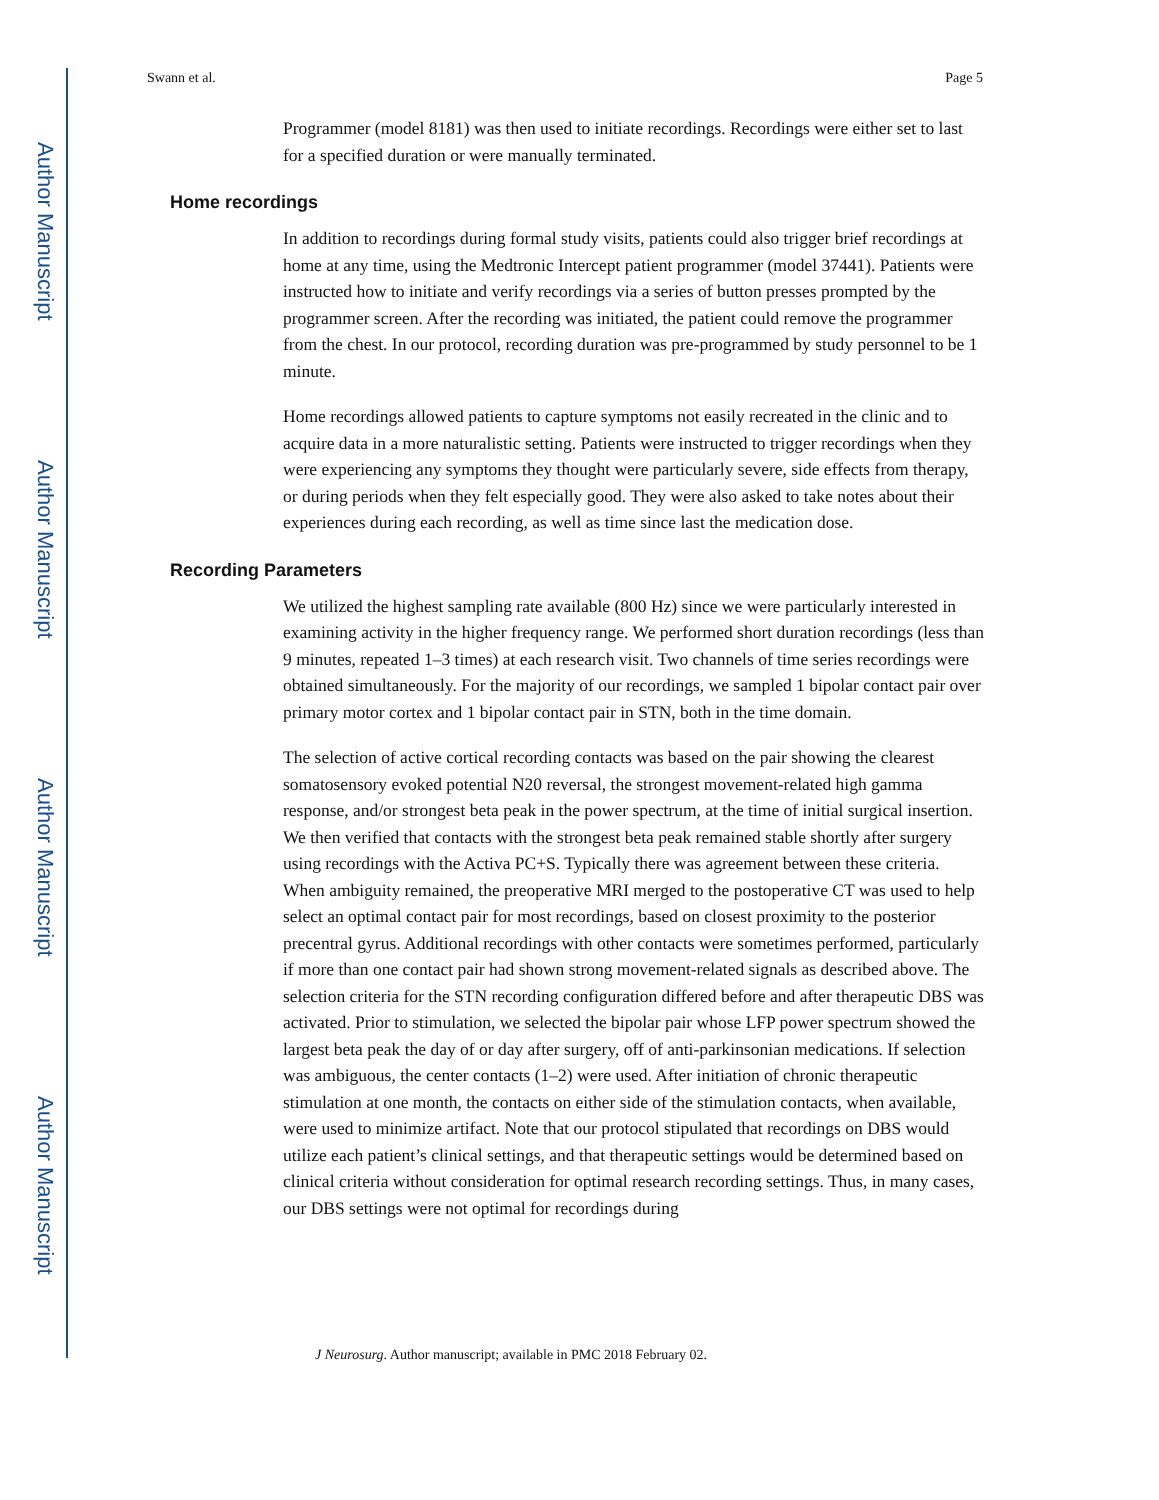Author Manuscript
Author Manuscript
Author Manuscript
Author Manuscript
Swann et al. Page 5
Programmer (model 8181) was then used to initiate recordings. Recordings were either set to last for a specified duration or were manually terminated.
Home recordings
In addition to recordings during formal study visits, patients could also trigger brief recordings at home at any time, using the Medtronic Intercept patient programmer (model 37441). Patients were instructed how to initiate and verify recordings via a series of button presses prompted by the programmer screen. After the recording was initiated, the patient could remove the programmer from the chest. In our protocol, recording duration was pre-programmed by study personnel to be 1 minute.
Home recordings allowed patients to capture symptoms not easily recreated in the clinic and to acquire data in a more naturalistic setting. Patients were instructed to trigger recordings when they were experiencing any symptoms they thought were particularly severe, side effects from therapy, or during periods when they felt especially good. They were also asked to take notes about their experiences during each recording, as well as time since last the medication dose.
Recording Parameters
We utilized the highest sampling rate available (800 Hz) since we were particularly interested in examining activity in the higher frequency range. We performed short duration recordings (less than 9 minutes, repeated 1–3 times) at each research visit. Two channels of time series recordings were obtained simultaneously. For the majority of our recordings, we sampled 1 bipolar contact pair over primary motor cortex and 1 bipolar contact pair in STN, both in the time domain.
The selection of active cortical recording contacts was based on the pair showing the clearest somatosensory evoked potential N20 reversal, the strongest movement-related high gamma response, and/or strongest beta peak in the power spectrum, at the time of initial surgical insertion. We then verified that contacts with the strongest beta peak remained stable shortly after surgery using recordings with the Activa PC+S. Typically there was agreement between these criteria. When ambiguity remained, the preoperative MRI merged to the postoperative CT was used to help select an optimal contact pair for most recordings, based on closest proximity to the posterior precentral gyrus. Additional recordings with other contacts were sometimes performed, particularly if more than one contact pair had shown strong movement-related signals as described above. The selection criteria for the STN recording configuration differed before and after therapeutic DBS was activated. Prior to stimulation, we selected the bipolar pair whose LFP power spectrum showed the largest beta peak the day of or day after surgery, off of anti-parkinsonian medications. If selection was ambiguous, the center contacts (1–2) were used. After initiation of chronic therapeutic stimulation at one month, the contacts on either side of the stimulation contacts, when available, were used to minimize artifact. Note that our protocol stipulated that recordings on DBS would utilize each patient’s clinical settings, and that therapeutic settings would be determined based on clinical criteria without consideration for optimal research recording settings. Thus, in many cases, our DBS settings were not optimal for recordings during
J Neurosurg. Author manuscript; available in PMC 2018 February 02.